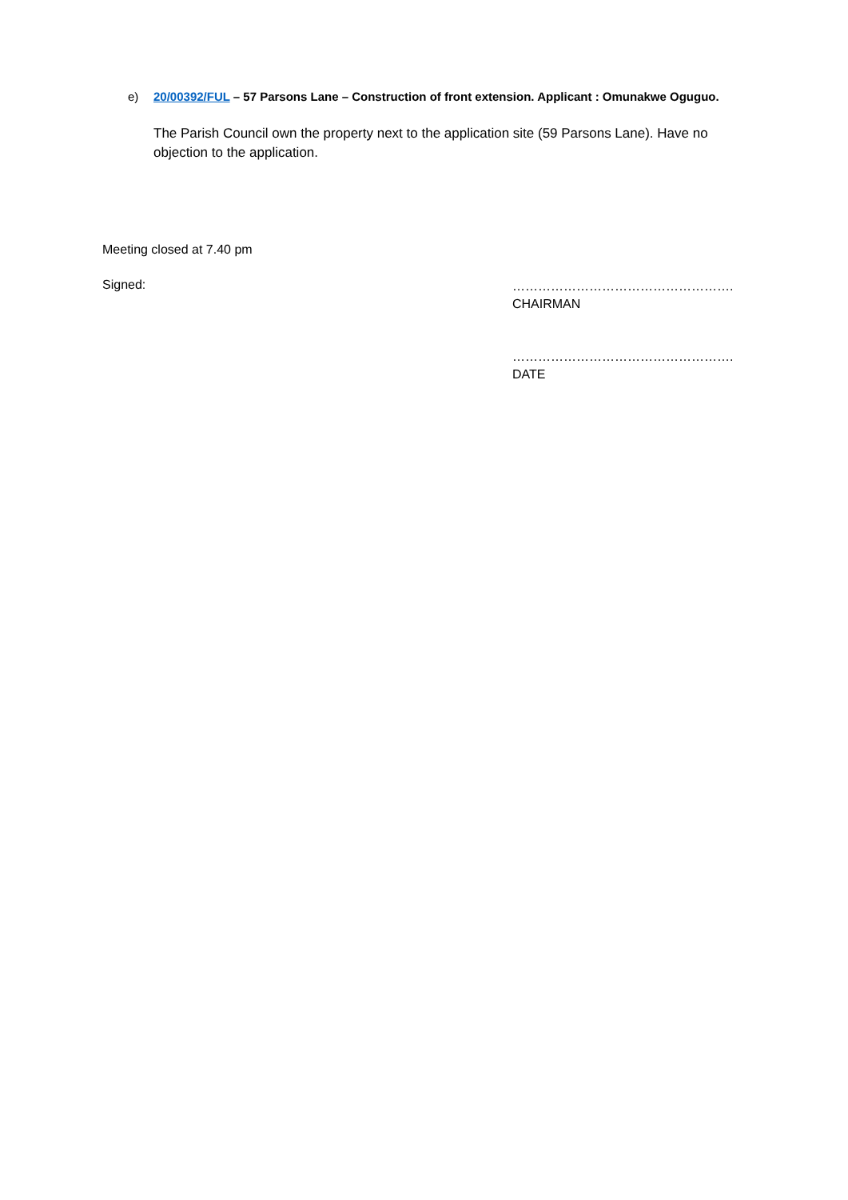e) 20/00392/FUL – 57 Parsons Lane – Construction of front extension. Applicant : Omunakwe Oguguo.
The Parish Council own the property next to the application site (59 Parsons Lane). Have no objection to the application.
Meeting closed at 7.40 pm
Signed:
…………………………………………….
CHAIRMAN
…………………………………………….
DATE